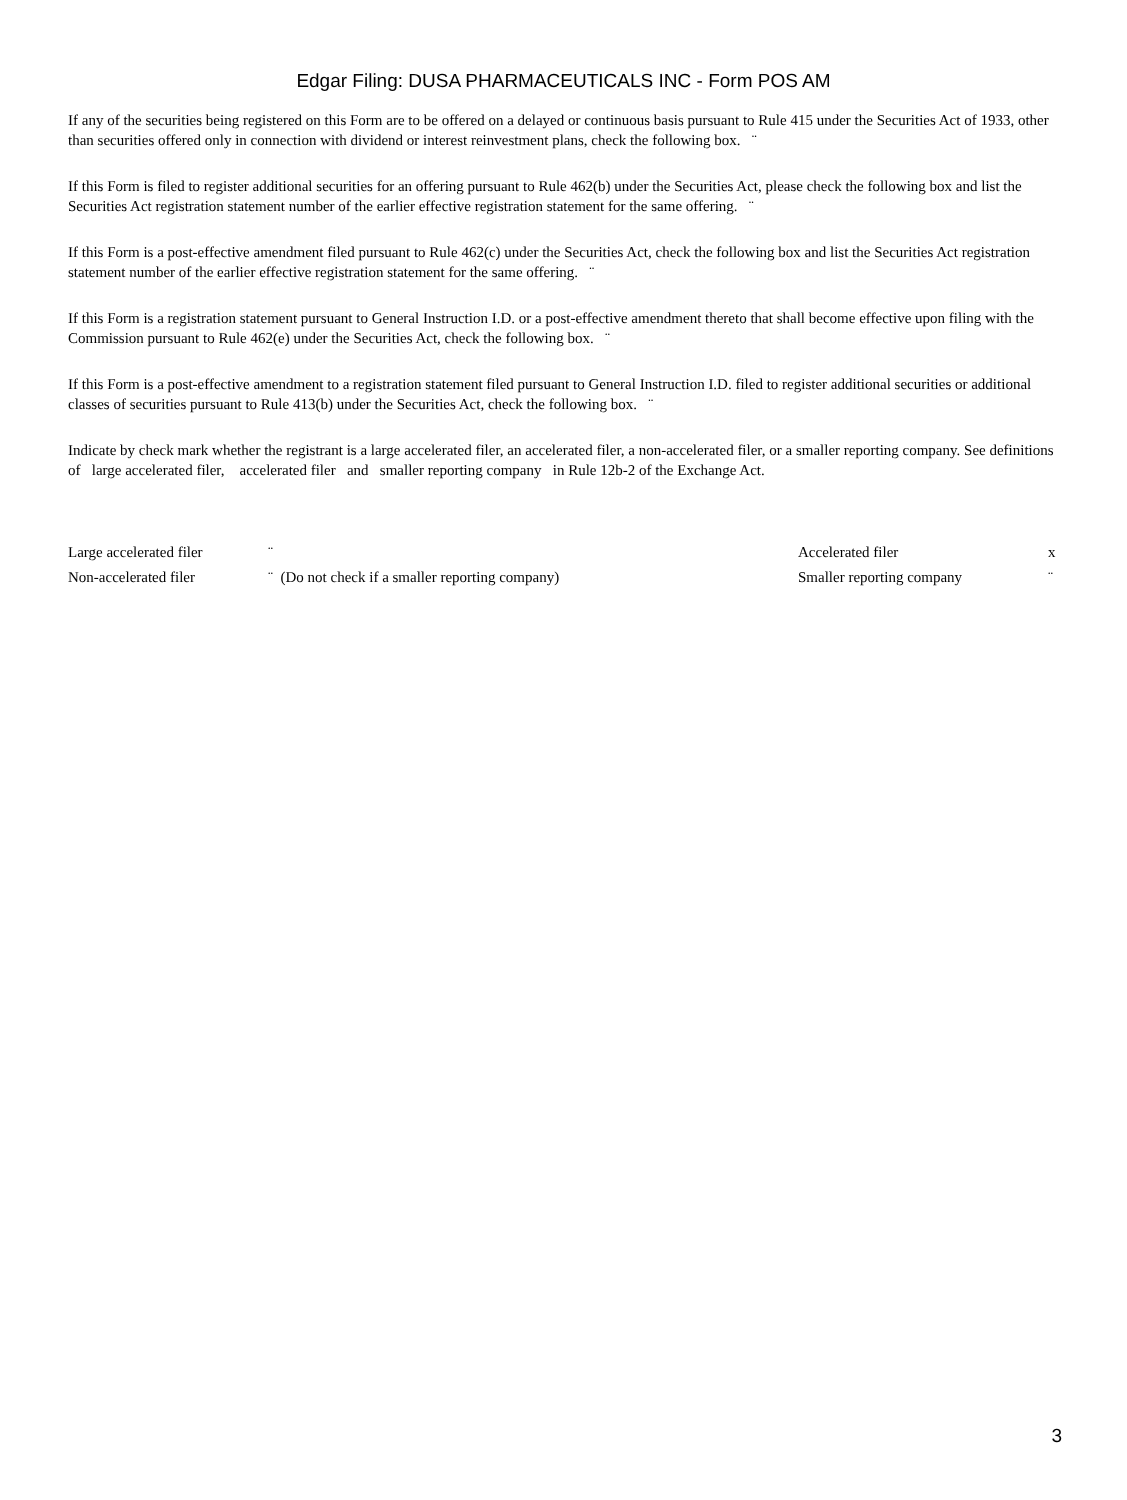Edgar Filing: DUSA PHARMACEUTICALS INC - Form POS AM
If any of the securities being registered on this Form are to be offered on a delayed or continuous basis pursuant to Rule 415 under the Securities Act of 1933, other than securities offered only in connection with dividend or interest reinvestment plans, check the following box. ¨
If this Form is filed to register additional securities for an offering pursuant to Rule 462(b) under the Securities Act, please check the following box and list the Securities Act registration statement number of the earlier effective registration statement for the same offering. ¨
If this Form is a post-effective amendment filed pursuant to Rule 462(c) under the Securities Act, check the following box and list the Securities Act registration statement number of the earlier effective registration statement for the same offering. ¨
If this Form is a registration statement pursuant to General Instruction I.D. or a post-effective amendment thereto that shall become effective upon filing with the Commission pursuant to Rule 462(e) under the Securities Act, check the following box. ¨
If this Form is a post-effective amendment to a registration statement filed pursuant to General Instruction I.D. filed to register additional securities or additional classes of securities pursuant to Rule 413(b) under the Securities Act, check the following box. ¨
Indicate by check mark whether the registrant is a large accelerated filer, an accelerated filer, a non-accelerated filer, or a smaller reporting company. See definitions of large accelerated filer, accelerated filer and smaller reporting company in Rule 12b-2 of the Exchange Act.
| Large accelerated filer | ¨ | Accelerated filer | x |
| Non-accelerated filer | ¨ (Do not check if a smaller reporting company) | Smaller reporting company | ¨ |
3